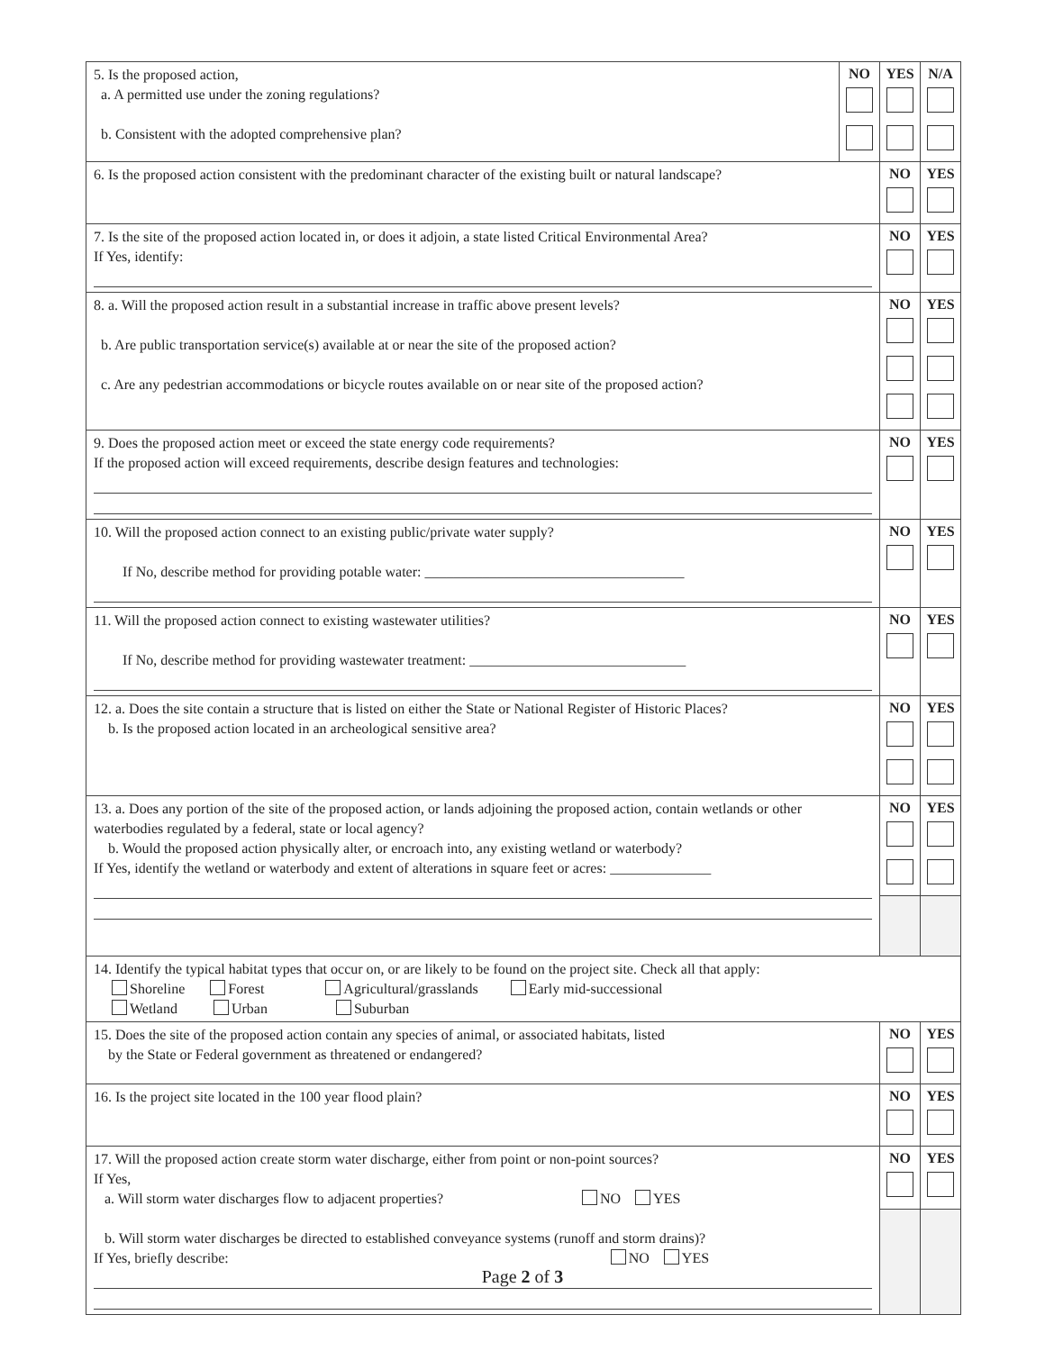| 5. Is the proposed action, a. A permitted use under the zoning regulations? b. Consistent with the adopted comprehensive plan? | NO | YES | N/A |
| 6. Is the proposed action consistent with the predominant character of the existing built or natural landscape? | | NO | YES |
| 7. Is the site of the proposed action located in, or does it adjoin, a state listed Critical Environmental Area? If Yes, identify: | | NO | YES |
| 8. a. Will the proposed action result in a substantial increase in traffic above present levels? b. Are public transportation service(s) available at or near the site of the proposed action? c. Are any pedestrian accommodations or bicycle routes available on or near site of the proposed action? | | NO | YES |
| 9. Does the proposed action meet or exceed the state energy code requirements? If the proposed action will exceed requirements, describe design features and technologies: | | NO | YES |
| 10. Will the proposed action connect to an existing public/private water supply? If No, describe method for providing potable water: ____________________________________ | | NO | YES |
| 11. Will the proposed action connect to existing wastewater utilities? If No, describe method for providing wastewater treatment: ______________________________ | | NO | YES |
| 12. a. Does the site contain a structure that is listed on either the State or National Register of Historic Places? b. Is the proposed action located in an archeological sensitive area? | | NO | YES |
| 13. a. Does any portion of the site of the proposed action, or lands adjoining the proposed action, contain wetlands or other waterbodies regulated by a federal, state or local agency? b. Would the proposed action physically alter, or encroach into, any existing wetland or waterbody? If Yes, identify the wetland or waterbody and extent of alterations in square feet or acres: ______________ | | NO | YES |
| 14. Identify the typical habitat types that occur on, or are likely to be found on the project site. Check all that apply: Shoreline Forest Agricultural/grasslands Early mid-successional Wetland Urban Suburban | | | |
| 15. Does the site of the proposed action contain any species of animal, or associated habitats, listed by the State or Federal government as threatened or endangered? | | NO | YES |
| 16. Is the project site located in the 100 year flood plain? | | NO | YES |
| 17. Will the proposed action create storm water discharge, either from point or non-point sources? If Yes, a. Will storm water discharges flow to adjacent properties? NO YES b. Will storm water discharges be directed to established conveyance systems (runoff and storm drains)? If Yes, briefly describe: NO YES | | NO | YES |
Page 2 of 3